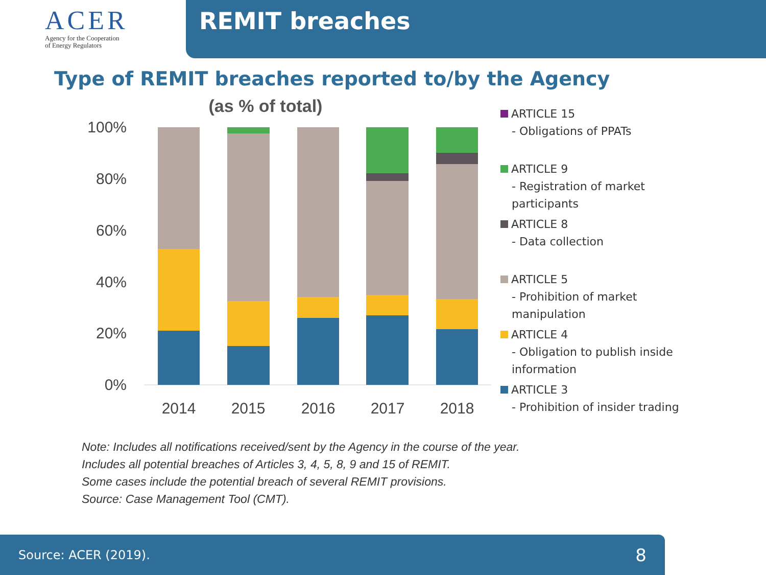ACER
Agency for the Cooperation
of Energy Regulators
REMIT breaches
Type of REMIT breaches reported to/by the Agency
(as % of total)
100%
80%
60%
40%
20%
0%
2014
2015
2016
2017
2018
ARTICLE 15
- Obligations of PPATs
ARTICLE 9
- Registration of market
participants
ARTICLE 8
- Data collection
ARTICLE 5
- Prohibition of market
manipulation
ARTICLE 4
- Obligation to publish inside
information
ARTICLE 3
- Prohibition of insider trading
Note: Includes all notifications received/sent by the Agency in the course of the year.
Includes all potential breaches of Articles 3, 4, 5, 8, 9 and 15 of REMIT.
Some cases include the potential breach of several REMIT provisions.
Source: Case Management Tool (CMT).
Source: ACER (2019). 8